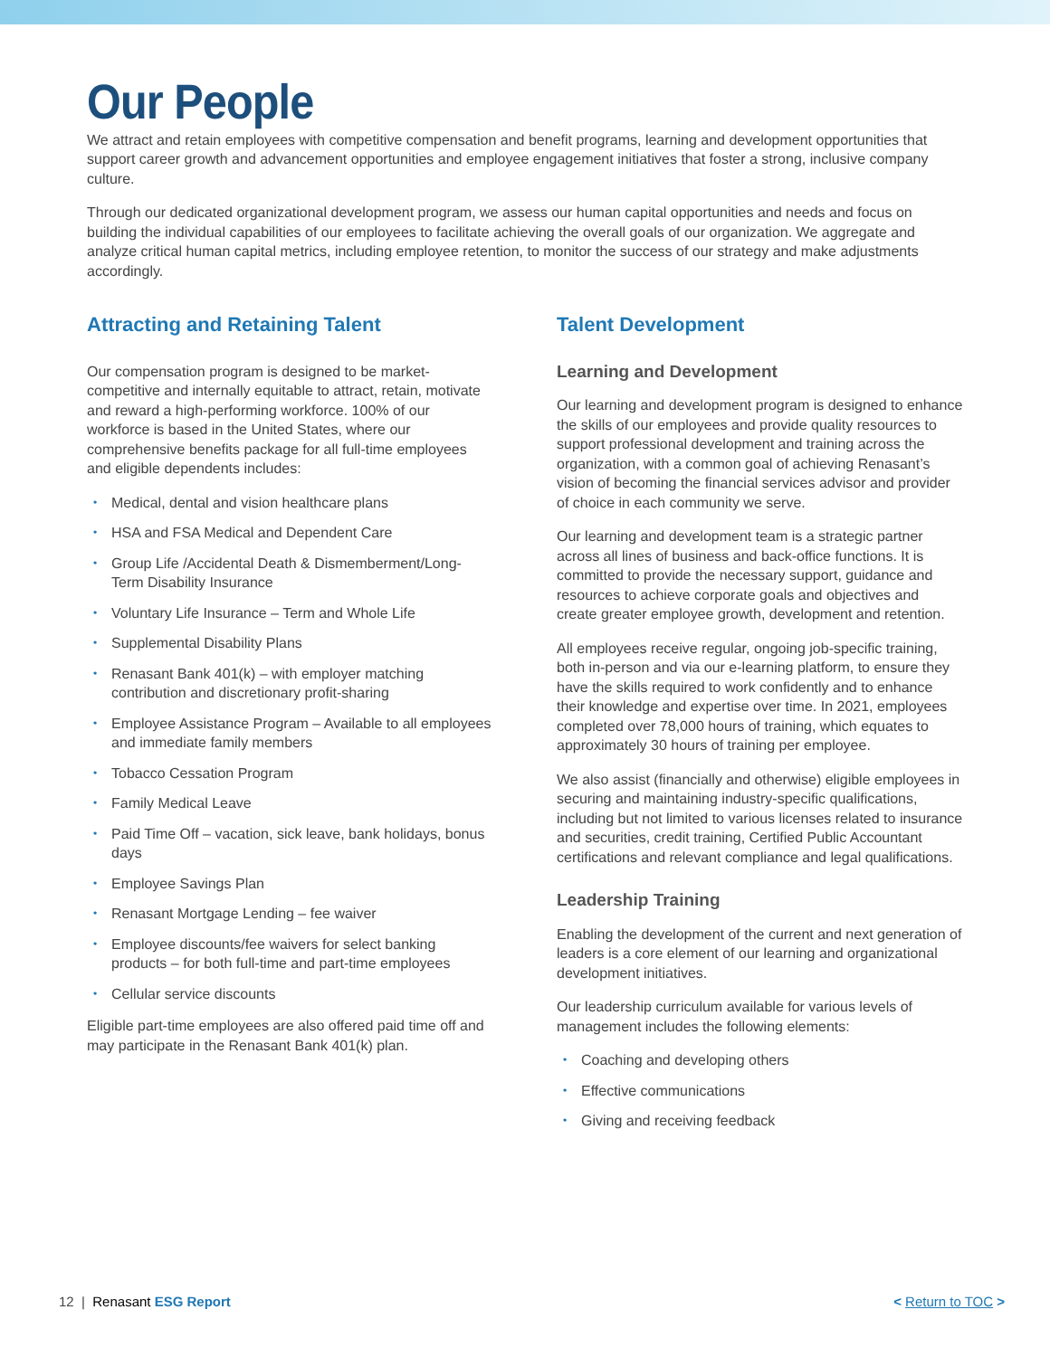Our People
We attract and retain employees with competitive compensation and benefit programs, learning and development opportunities that support career growth and advancement opportunities and employee engagement initiatives that foster a strong, inclusive company culture.
Through our dedicated organizational development program, we assess our human capital opportunities and needs and focus on building the individual capabilities of our employees to facilitate achieving the overall goals of our organization. We aggregate and analyze critical human capital metrics, including employee retention, to monitor the success of our strategy and make adjustments accordingly.
Attracting and Retaining Talent
Our compensation program is designed to be market-competitive and internally equitable to attract, retain, motivate and reward a high-performing workforce. 100% of our workforce is based in the United States, where our comprehensive benefits package for all full-time employees and eligible dependents includes:
• Medical, dental and vision healthcare plans
• HSA and FSA Medical and Dependent Care
• Group Life /Accidental Death & Dismemberment/Long-Term Disability Insurance
• Voluntary Life Insurance – Term and Whole Life
• Supplemental Disability Plans
• Renasant Bank 401(k) – with employer matching contribution and discretionary profit-sharing
• Employee Assistance Program – Available to all employees and immediate family members
• Tobacco Cessation Program
• Family Medical Leave
• Paid Time Off – vacation, sick leave, bank holidays, bonus days
• Employee Savings Plan
• Renasant Mortgage Lending – fee waiver
• Employee discounts/fee waivers for select banking products – for both full-time and part-time employees
• Cellular service discounts
Eligible part-time employees are also offered paid time off and may participate in the Renasant Bank 401(k) plan.
Talent Development
Learning and Development
Our learning and development program is designed to enhance the skills of our employees and provide quality resources to support professional development and training across the organization, with a common goal of achieving Renasant’s vision of becoming the financial services advisor and provider of choice in each community we serve.
Our learning and development team is a strategic partner across all lines of business and back-office functions. It is committed to provide the necessary support, guidance and resources to achieve corporate goals and objectives and create greater employee growth, development and retention.
All employees receive regular, ongoing job-specific training, both in-person and via our e-learning platform, to ensure they have the skills required to work confidently and to enhance their knowledge and expertise over time. In 2021, employees completed over 78,000 hours of training, which equates to approximately 30 hours of training per employee.
We also assist (financially and otherwise) eligible employees in securing and maintaining industry-specific qualifications, including but not limited to various licenses related to insurance and securities, credit training, Certified Public Accountant certifications and relevant compliance and legal qualifications.
Leadership Training
Enabling the development of the current and next generation of leaders is a core element of our learning and organizational development initiatives.
Our leadership curriculum available for various levels of management includes the following elements:
• Coaching and developing others
• Effective communications
• Giving and receiving feedback
12 | Renasant ESG Report < Return to TOC >